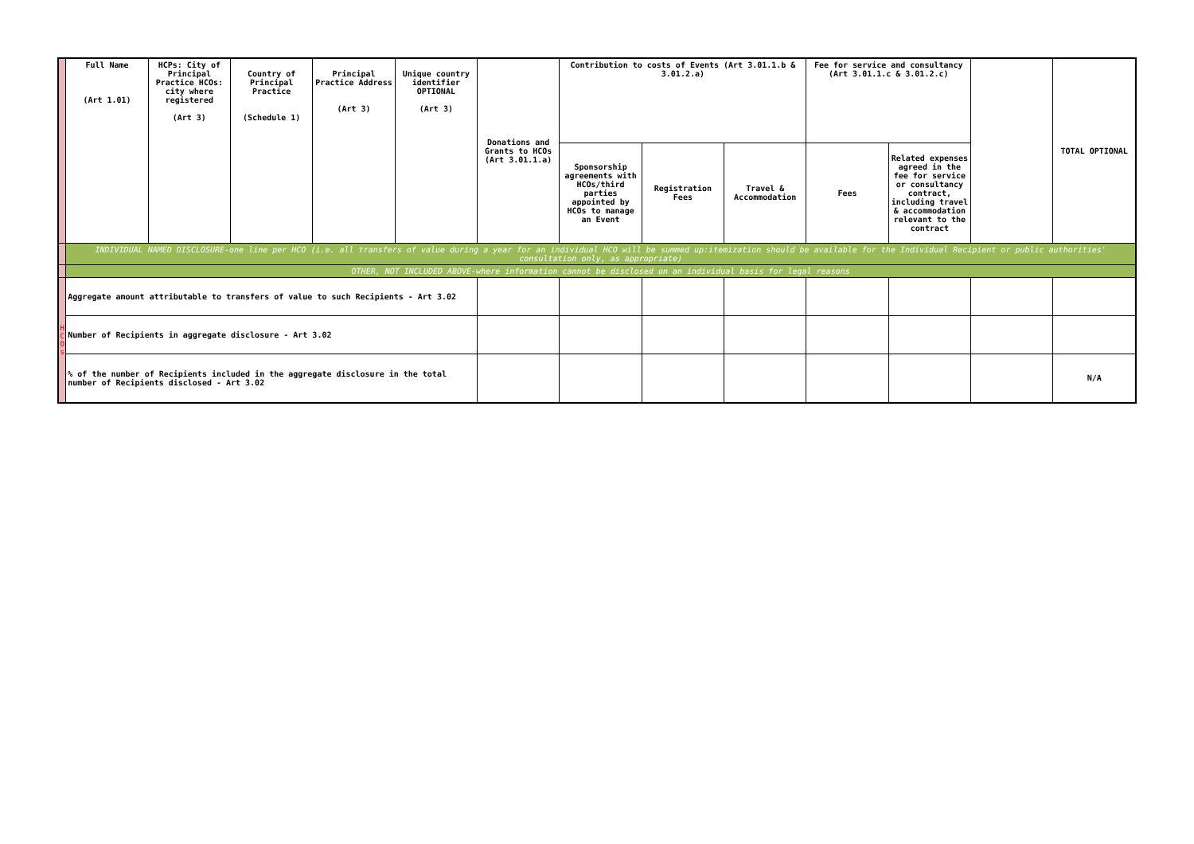| | Full Name (Art 1.01) | HCPs: City of Principal Practice HCOs: city where registered (Art 3) | Country of Principal Practice (Schedule 1) | Principal Practice Address (Art 3) | Unique country identifier OPTIONAL (Art 3) | Donations and Grants to HCOs (Art 3.01.1.a) | Contribution to costs of Events (Art 3.01.1.b & 3.01.2.a) | | | Fee for service and consultancy (Art 3.01.1.c & 3.01.2.c) | | | TOTAL OPTIONAL |
| | | | | | | | Sponsorship agreements with HCOs/third parties appointed by HCOs to manage an Event | Registration Fees | Travel & Accommodation | Fees | Related expenses agreed in the fee for service or consultancy contract, including travel & accommodation relevant to the contract | | |
| | INDIVIDUAL NAMED DISCLOSURE-one line per HCO (i.e. all transfers of value during a year for an individual HCO will be summed up:itemization should be available for the Individual Recipient or public authorities' consultation only, as appropriate) | | | | | | | | | | | | |
| | OTHER, NOT INCLUDED ABOVE-where information cannot be disclosed on an individual basis for legal reasons | | | | | | | | | | | | |
| H C O s | Aggregate amount attributable to transfers of value to such Recipients - Art 3.02 | | | | | | | | | | | | |
| | Number of Recipients in aggregate disclosure - Art 3.02 | | | | | | | | | | | | |
| | % of the number of Recipients included in the aggregate disclosure in the total number of Recipients disclosed - Art 3.02 | | | | | | | | | | | | N/A |